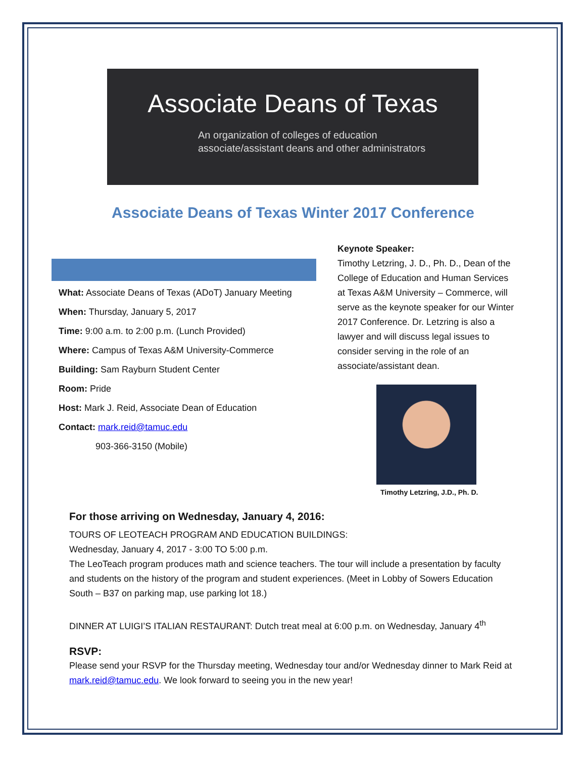Associate Deans of Texas
An organization of colleges of education
associate/assistant deans and other administrators
Associate Deans of Texas Winter 2017 Conference
What: Associate Deans of Texas (ADoT) January Meeting
When: Thursday, January 5, 2017
Time: 9:00 a.m. to 2:00 p.m. (Lunch Provided)
Where: Campus of Texas A&M University-Commerce
Building: Sam Rayburn Student Center
Room: Pride
Host: Mark J. Reid, Associate Dean of Education
Contact: mark.reid@tamuc.edu
903-366-3150 (Mobile)
Keynote Speaker:
Timothy Letzring, J. D., Ph. D., Dean of the College of Education and Human Services at Texas A&M University – Commerce, will serve as the keynote speaker for our Winter 2017 Conference. Dr. Letzring is also a lawyer and will discuss legal issues to consider serving in the role of an associate/assistant dean.
Timothy Letzring, J.D., Ph. D.
For those arriving on Wednesday, January 4, 2016:
TOURS OF LEOTEACH PROGRAM AND EDUCATION BUILDINGS:
Wednesday, January 4, 2017 - 3:00 TO 5:00 p.m.
The LeoTeach program produces math and science teachers. The tour will include a presentation by faculty and students on the history of the program and student experiences. (Meet in Lobby of Sowers Education South – B37 on parking map, use parking lot 18.)
DINNER AT LUIGI’S ITALIAN RESTAURANT: Dutch treat meal at 6:00 p.m. on Wednesday, January 4<sup>th</sup>
RSVP:
Please send your RSVP for the Thursday meeting, Wednesday tour and/or Wednesday dinner to Mark Reid at mark.reid@tamuc.edu. We look forward to seeing you in the new year!